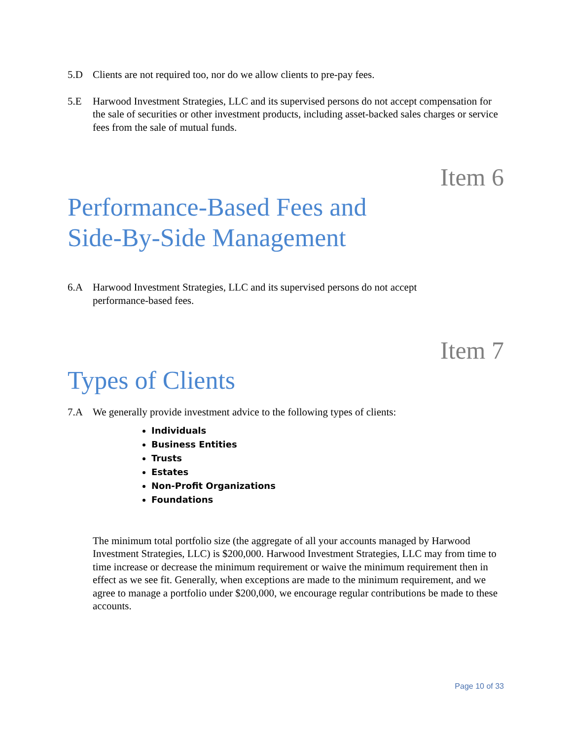5.D Clients are not required too, nor do we allow clients to pre-pay fees.
5.E Harwood Investment Strategies, LLC and its supervised persons do not accept compensation for the sale of securities or other investment products, including asset-backed sales charges or service fees from the sale of mutual funds.
Item 6
Performance-Based Fees and
Side-By-Side Management
6.A Harwood Investment Strategies, LLC and its supervised persons do not accept
performance-based fees.
Item 7
Types of Clients
7.A We generally provide investment advice to the following types of clients:
Individuals
Business Entities
Trusts
Estates
Non-Profit Organizations
Foundations
The minimum total portfolio size (the aggregate of all your accounts managed by Harwood Investment Strategies, LLC) is $200,000. Harwood Investment Strategies, LLC may from time to time increase or decrease the minimum requirement or waive the minimum requirement then in effect as we see fit. Generally, when exceptions are made to the minimum requirement, and we agree to manage a portfolio under $200,000, we encourage regular contributions be made to these accounts.
Page 10 of 33